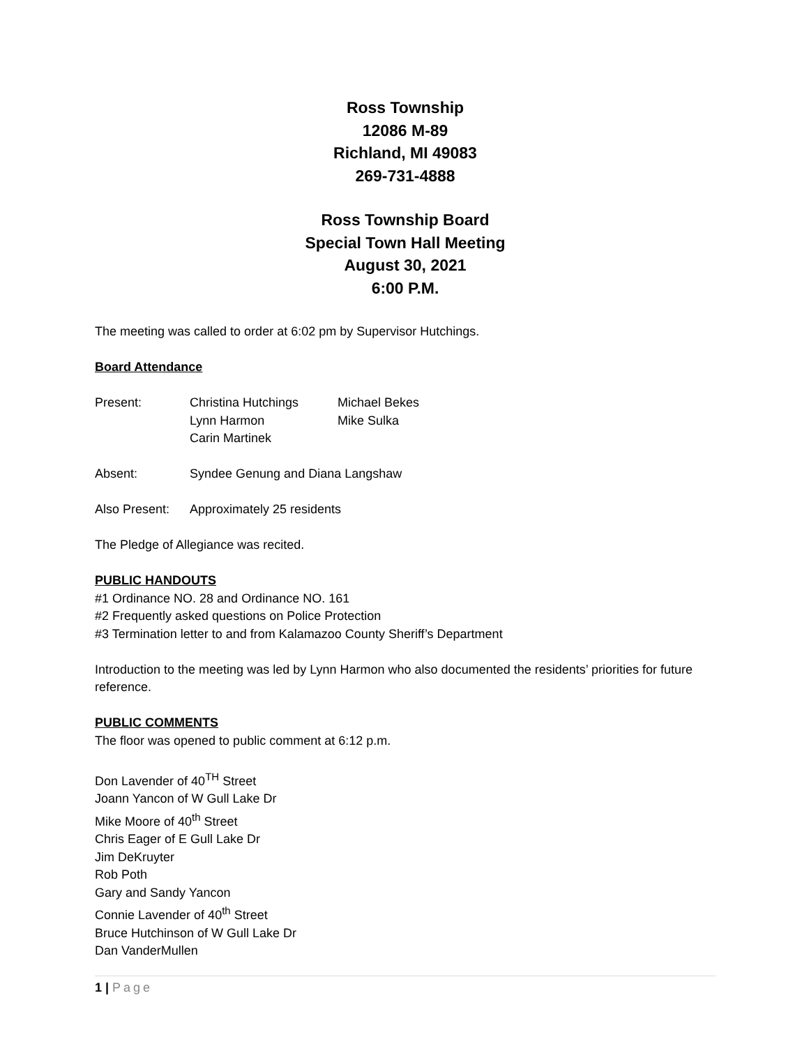Ross Township
12086 M-89
Richland, MI 49083
269-731-4888
Ross Township Board
Special Town Hall Meeting
August 30, 2021
6:00 P.M.
The meeting was called to order at 6:02 pm by Supervisor Hutchings.
Board Attendance
Present: Christina Hutchings
Lynn Harmon
Carin Martinek
Michael Bekes
Mike Sulka
Absent: Syndee Genung and Diana Langshaw
Also Present:
Approximately 25 residents
The Pledge of Allegiance was recited.
PUBLIC HANDOUTS
#1 Ordinance NO. 28 and Ordinance NO. 161
#2 Frequently asked questions on Police Protection
#3 Termination letter to and from Kalamazoo County Sheriff’s Department
Introduction to the meeting was led by Lynn Harmon who also documented the residents’ priorities for future reference.
PUBLIC COMMENTS
The floor was opened to public comment at 6:12 p.m.
Don Lavender of 40<sup>TH</sup> Street
Joann Yancon of W Gull Lake Dr
Mike Moore of 40<sup>th</sup> Street
Chris Eager of E Gull Lake Dr
Jim DeKruyter
Rob Poth
Gary and Sandy Yancon
Connie Lavender of 40<sup>th</sup> Street
Bruce Hutchinson of W Gull Lake Dr
Dan VanderMullen
1 | Page